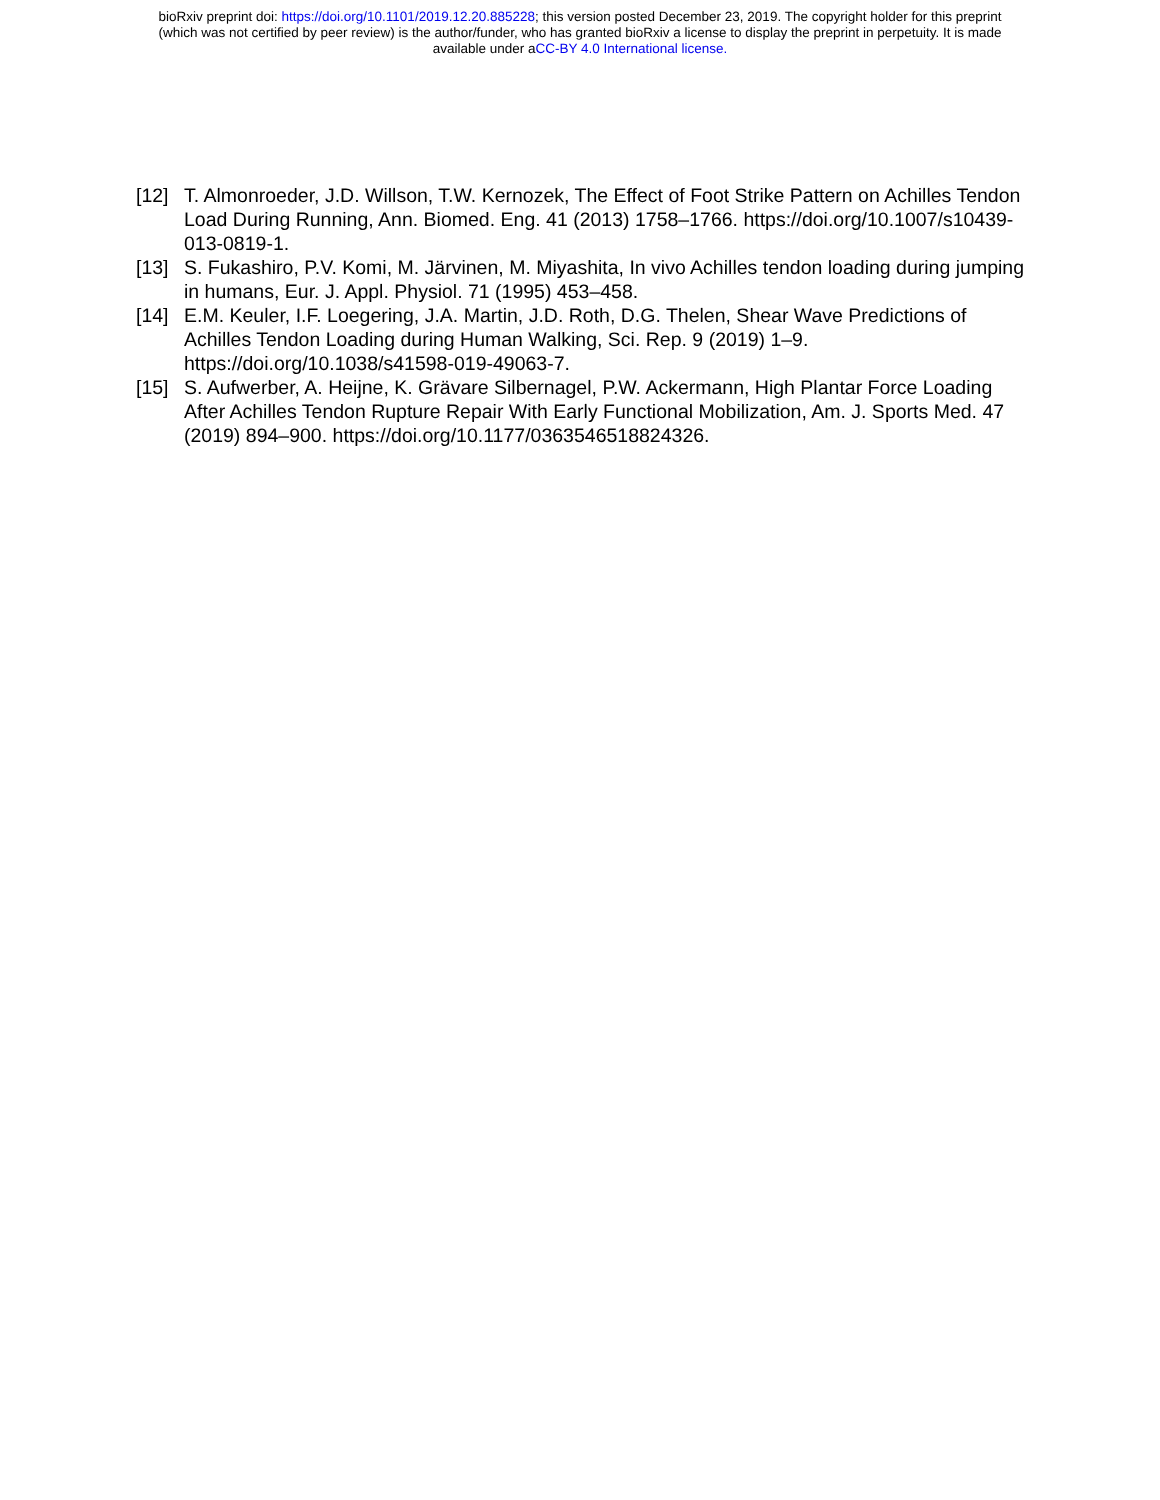bioRxiv preprint doi: https://doi.org/10.1101/2019.12.20.885228; this version posted December 23, 2019. The copyright holder for this preprint
(which was not certified by peer review) is the author/funder, who has granted bioRxiv a license to display the preprint in perpetuity. It is made
available under aCC-BY 4.0 International license.
[12] T. Almonroeder, J.D. Willson, T.W. Kernozek, The Effect of Foot Strike Pattern on Achilles Tendon Load During Running, Ann. Biomed. Eng. 41 (2013) 1758–1766. https://doi.org/10.1007/s10439-013-0819-1.
[13] S. Fukashiro, P.V. Komi, M. Järvinen, M. Miyashita, In vivo Achilles tendon loading during jumping in humans, Eur. J. Appl. Physiol. 71 (1995) 453–458.
[14] E.M. Keuler, I.F. Loegering, J.A. Martin, J.D. Roth, D.G. Thelen, Shear Wave Predictions of Achilles Tendon Loading during Human Walking, Sci. Rep. 9 (2019) 1–9. https://doi.org/10.1038/s41598-019-49063-7.
[15] S. Aufwerber, A. Heijne, K. Grävare Silbernagel, P.W. Ackermann, High Plantar Force Loading After Achilles Tendon Rupture Repair With Early Functional Mobilization, Am. J. Sports Med. 47 (2019) 894–900. https://doi.org/10.1177/0363546518824326.